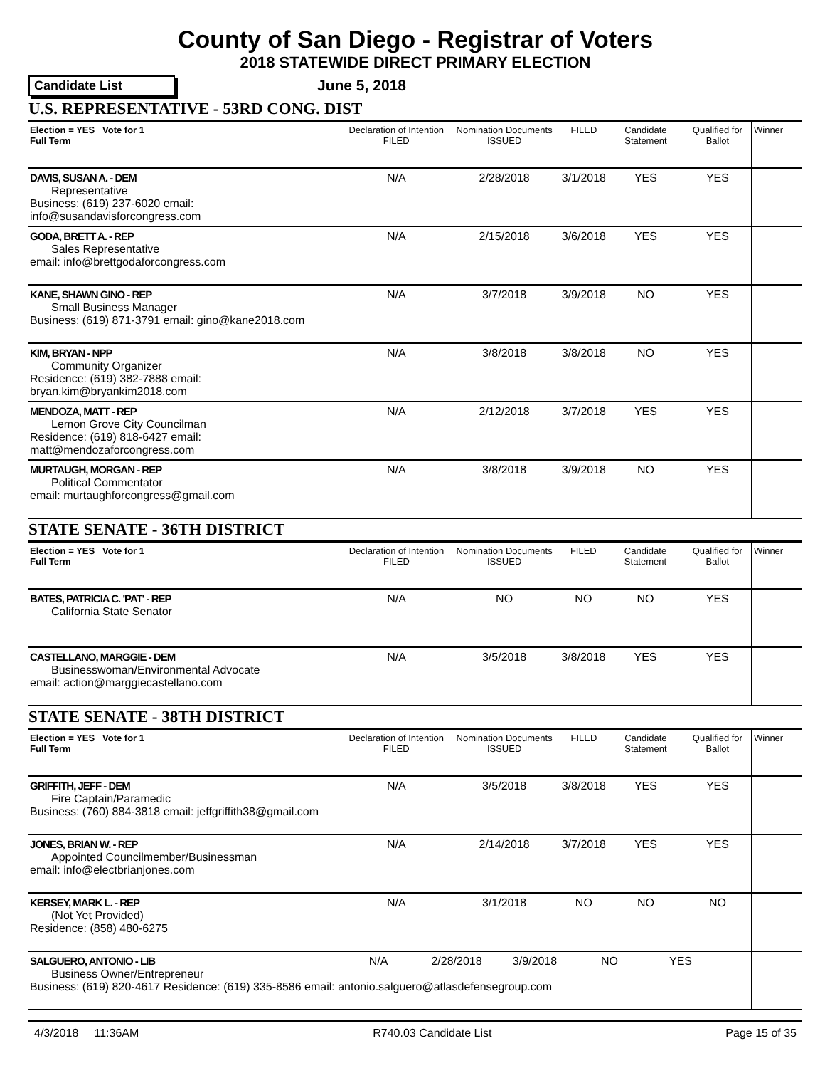County of San Diego - Registrar of Voters
2018 STATEWIDE DIRECT PRIMARY ELECTION
Candidate List
June 5, 2018
U.S. REPRESENTATIVE - 53RD CONG. DIST
| Election = YES Vote for 1 Full Term | Declaration of Intention FILED | Nomination Documents ISSUED | FILED | Candidate Statement | Qualified for Ballot | Winner |
| DAVIS, SUSAN A. - DEM Representative Business: (619) 237-6020 email: info@susandavisforcongress.com | N/A | 2/28/2018 | 3/1/2018 | YES | YES | |
| GODA, BRETT A. - REP Sales Representative email: info@brettgodaforcongress.com | N/A | 2/15/2018 | 3/6/2018 | YES | YES | |
| KANE, SHAWN GINO - REP Small Business Manager Business: (619) 871-3791 email: gino@kane2018.com | N/A | 3/7/2018 | 3/9/2018 | NO | YES | |
| KIM, BRYAN - NPP Community Organizer Residence: (619) 382-7888 email: bryan.kim@bryankim2018.com | N/A | 3/8/2018 | 3/8/2018 | NO | YES | |
| MENDOZA, MATT - REP Lemon Grove City Councilman Residence: (619) 818-6427 email: matt@mendozaforcongress.com | N/A | 2/12/2018 | 3/7/2018 | YES | YES | |
| MURTAUGH, MORGAN - REP Political Commentator email: murtaughforcongress@gmail.com | N/A | 3/8/2018 | 3/9/2018 | NO | YES | |
STATE SENATE - 36TH DISTRICT
| Election = YES Vote for 1 Full Term | Declaration of Intention FILED | Nomination Documents ISSUED | FILED | Candidate Statement | Qualified for Ballot | Winner |
| BATES, PATRICIA C. 'PAT' - REP California State Senator | N/A | NO | NO | NO | YES | |
| CASTELLANO, MARGGIE - DEM Businesswoman/Environmental Advocate email: action@marggiecastellano.com | N/A | 3/5/2018 | 3/8/2018 | YES | YES | |
STATE SENATE - 38TH DISTRICT
| Election = YES Vote for 1 Full Term | Declaration of Intention FILED | Nomination Documents ISSUED | FILED | Candidate Statement | Qualified for Ballot | Winner |
| GRIFFITH, JEFF - DEM Fire Captain/Paramedic Business: (760) 884-3818 email: jeffgriffith38@gmail.com | N/A | 3/5/2018 | 3/8/2018 | YES | YES | |
| JONES, BRIAN W. - REP Appointed Councilmember/Businessman email: info@electbrianjones.com | N/A | 2/14/2018 | 3/7/2018 | YES | YES | |
| KERSEY, MARK L. - REP (Not Yet Provided) Residence: (858) 480-6275 | N/A | 3/1/2018 | NO | NO | NO | |
| SALGUERO, ANTONIO - LIB N/A 2/28/2018 3/9/2018 NO YES Business Owner/Entrepreneur Business: (619) 820-4617 Residence: (619) 335-8586 email: antonio.salguero@atlasdefensegroup.com | | | | | | |
4/3/2018 11:36AM R740.03 Candidate List Page 15 of 35